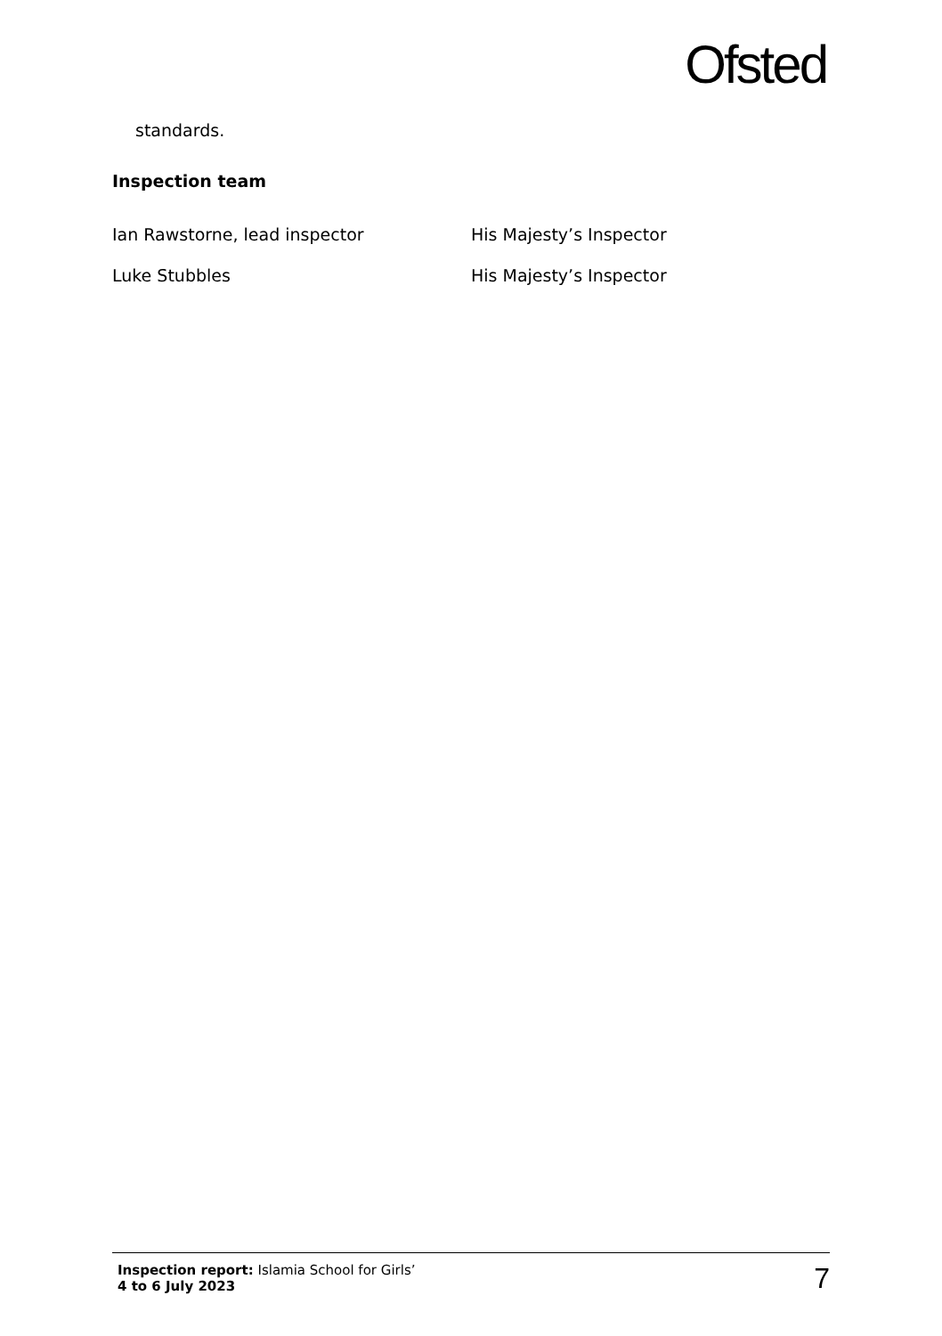Ofsted
standards.
Inspection team
Ian Rawstorne, lead inspector His Majesty’s Inspector
Luke Stubbles His Majesty’s Inspector
Inspection report: Islamia School for Girls’
4 to 6 July 2023
7